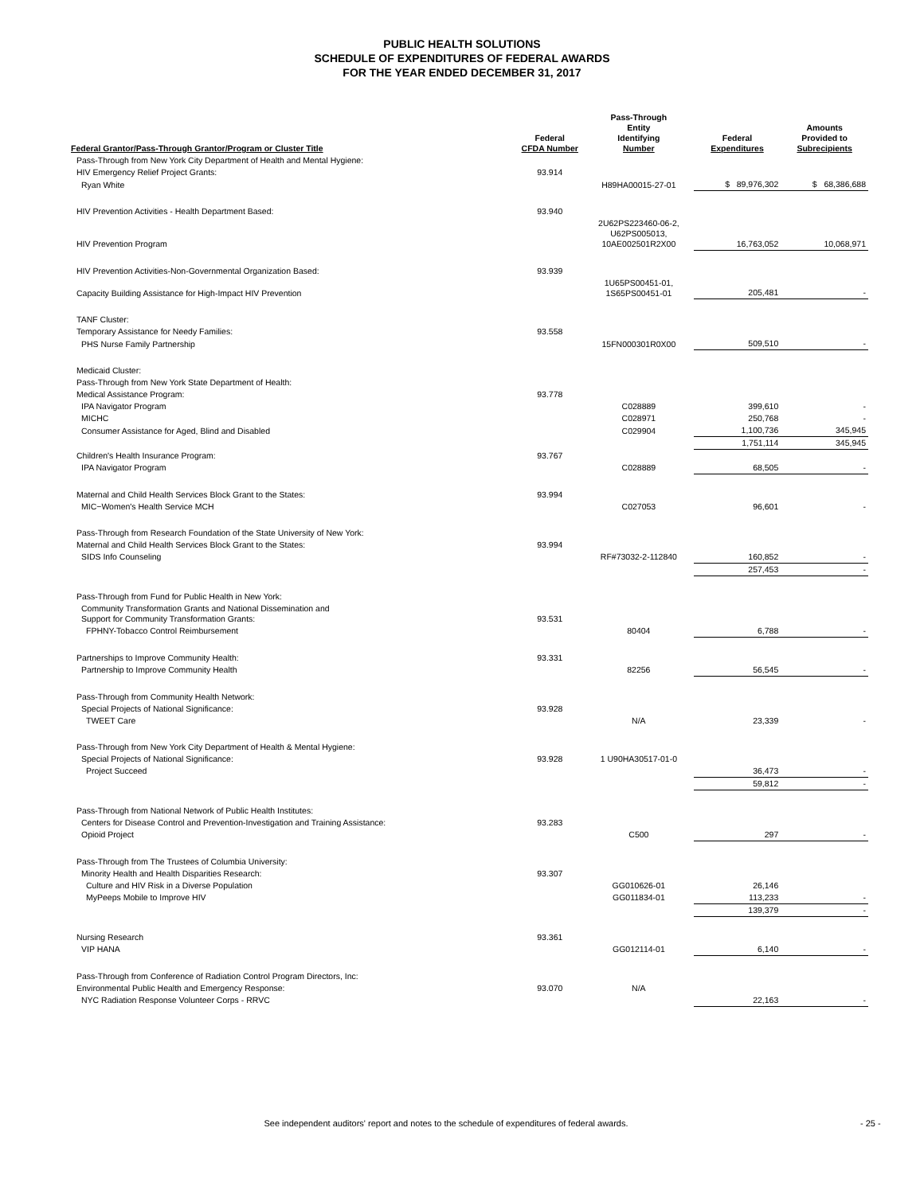PUBLIC HEALTH SOLUTIONS
SCHEDULE OF EXPENDITURES OF FEDERAL AWARDS
FOR THE YEAR ENDED DECEMBER 31, 2017
| Federal Grantor/Pass-Through Grantor/Program or Cluster Title | Federal CFDA Number | Pass-Through Entity Identifying Number | Federal Expenditures | Amounts Provided to Subrecipients |
| --- | --- | --- | --- | --- |
| Pass-Through from New York City Department of Health and Mental Hygiene: | | | | |
| HIV Emergency Relief Project Grants: | 93.914 | | | |
| Ryan White | | H89HA00015-27-01 | $ 89,976,302 | $ 68,386,688 |
| HIV Prevention Activities - Health Department Based: | 93.940 | | | |
| HIV Prevention Program | | 2U62PS223460-06-2, U62PS005013, 10AE002501R2X00 | 16,763,052 | 10,068,971 |
| HIV Prevention Activities-Non-Governmental Organization Based: | 93.939 | | | |
| Capacity Building Assistance for High-Impact HIV Prevention | | 1U65PS00451-01, 1S65PS00451-01 | 205,481 | - |
| TANF Cluster: | | | | |
| Temporary Assistance for Needy Families: | 93.558 | | | |
| PHS Nurse Family Partnership | | 15FN000301R0X00 | 509,510 | - |
| Medicaid Cluster: | | | | |
| Pass-Through from New York State Department of Health: | | | | |
| Medical Assistance Program: | 93.778 | | | |
| IPA Navigator Program | | C028889 | 399,610 | - |
| MICHC | | C028971 | 250,768 | - |
| Consumer Assistance for Aged, Blind and Disabled | | C029904 | 1,100,736 | 345,945 |
| | | | 1,751,114 | 345,945 |
| Children's Health Insurance Program: | 93.767 | | | |
| IPA Navigator Program | | C028889 | 68,505 | - |
| Maternal and Child Health Services Block Grant to the States: | 93.994 | | | |
| MIC−Women's Health Service MCH | | C027053 | 96,601 | - |
| Pass-Through from Research Foundation of the State University of New York: | | | | |
| Maternal and Child Health Services Block Grant to the States: | 93.994 | | | |
| SIDS Info Counseling | | RF#73032-2-112840 | 160,852 | - |
| | | | 257,453 | - |
| Pass-Through from Fund for Public Health in New York: | | | | |
| Community Transformation Grants and National Dissemination and Support for Community Transformation Grants: | 93.531 | | | |
| FPHNY-Tobacco Control Reimbursement | | 80404 | 6,788 | - |
| Partnerships to Improve Community Health: | 93.331 | | | |
| Partnership to Improve Community Health | | 82256 | 56,545 | - |
| Pass-Through from Community Health Network: | | | | |
| Special Projects of National Significance: | 93.928 | | | |
| TWEET Care | | N/A | 23,339 | - |
| Pass-Through from New York City Department of Health & Mental Hygiene: | | | | |
| Special Projects of National Significance: | 93.928 | 1 U90HA30517-01-0 | | |
| Project Succeed | | | 36,473 | - |
| | | | 59,812 | - |
| Pass-Through from National Network of Public Health Institutes: | | | | |
| Centers for Disease Control and Prevention-Investigation and Training Assistance: | 93.283 | | | |
| Opioid Project | | C500 | 297 | - |
| Pass-Through from The Trustees of Columbia University: | | | | |
| Minority Health and Health Disparities Research: | 93.307 | | | |
| Culture and HIV Risk in a Diverse Population | | GG010626-01 | 26,146 | |
| MyPeeps Mobile to Improve HIV | | GG011834-01 | 113,233 | - |
| | | | 139,379 | - |
| Nursing Research | 93.361 | | | |
| VIP HANA | | GG012114-01 | 6,140 | - |
| Pass-Through from Conference of Radiation Control Program Directors, Inc: | | | | |
| Environmental Public Health and Emergency Response: | 93.070 | N/A | | |
| NYC Radiation Response Volunteer Corps - RRVC | | | 22,163 | - |
See independent auditors' report and notes to the schedule of expenditures of federal awards. - 25 -